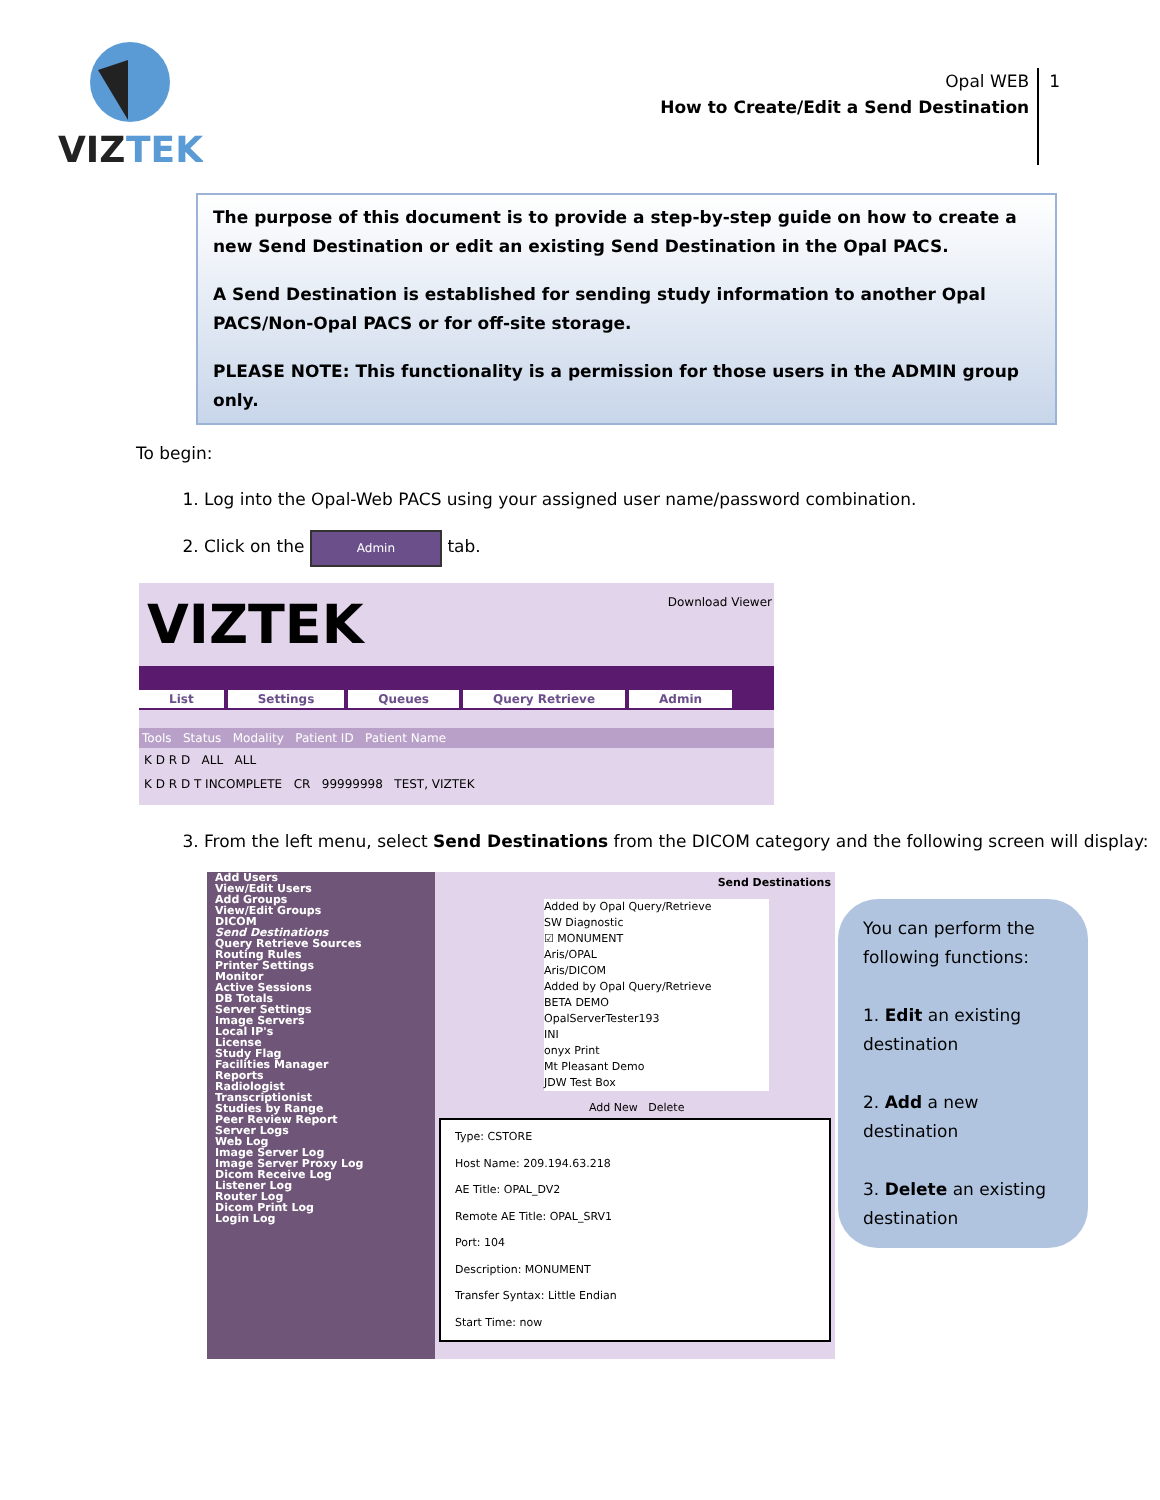VIZ
TEK
Opal WEB
How to Create/Edit a Send Destination
1
The purpose of this document is to provide a step-by-step guide on how to create a new Send Destination or edit an existing Send Destination in the Opal PACS.
A Send Destination is established for sending study information to another Opal PACS/Non-Opal PACS or for off-site storage.
PLEASE NOTE: This functionality is a permission for those users in the ADMIN group only.
To begin:
1. Log into the Opal-Web PACS using your assigned user name/password combination.
2. Click on the Admin tab.
Download Viewer
VIZTEK
List Settings Queues Query Retrieve Admin
Tools Status Modality Patient ID Patient Name
K D R D ALL ALL
K D R D T INCOMPLETE CR 99999998 TEST, VIZTEK
3. From the left menu, select Send Destinations from the DICOM category and the following screen will display:
Add Users
View/Edit Users
Add Groups
View/Edit Groups
DICOM
Send Destinations
Query Retrieve Sources
Routing Rules
Printer Settings
Monitor
Active Sessions
DB Totals
Server Settings
Image Servers
Local IP's
License
Study Flag
Facilities Manager
Reports
Radiologist
Transcriptionist
Studies by Range
Peer Review Report
Server Logs
Web Log
Image Server Log
Image Server Proxy Log
Dicom Receive Log
Listener Log
Router Log
Dicom Print Log
Login Log
Send Destinations
Added by Opal Query/Retrieve
SW Diagnostic
☑ MONUMENT
Aris/OPAL
Aris/DICOM
Added by Opal Query/Retrieve
BETA DEMO
OpalServerTester193
INI
onyx Print
Mt Pleasant Demo
JDW Test Box
Add New Delete
Type: CSTORE
Host Name: 209.194.63.218
AE Title: OPAL_DV2
Remote AE Title: OPAL_SRV1
Port: 104
Description: MONUMENT
Transfer Syntax: Little Endian
Start Time: now
You can perform the following functions:
1. Edit an existing destination
2. Add a new destination
3. Delete an existing destination